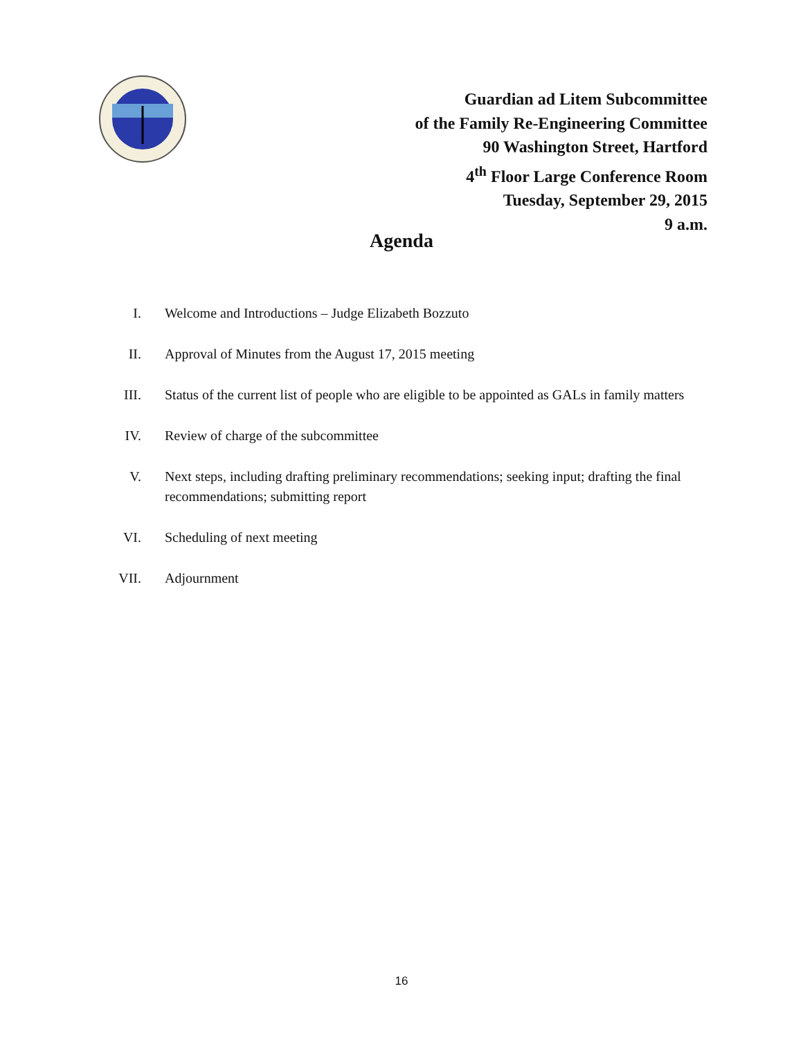Guardian ad Litem Subcommittee
of the Family Re-Engineering Committee
90 Washington Street, Hartford
4<sup>th</sup> Floor Large Conference Room
Tuesday, September 29, 2015
9 a.m.
Agenda
I. Welcome and Introductions – Judge Elizabeth Bozzuto
II. Approval of Minutes from the August 17, 2015 meeting
III. Status of the current list of people who are eligible to be appointed as GALs in family matters
IV. Review of charge of the subcommittee
V. Next steps, including drafting preliminary recommendations; seeking input; drafting the final recommendations; submitting report
VI. Scheduling of next meeting
VII. Adjournment
16